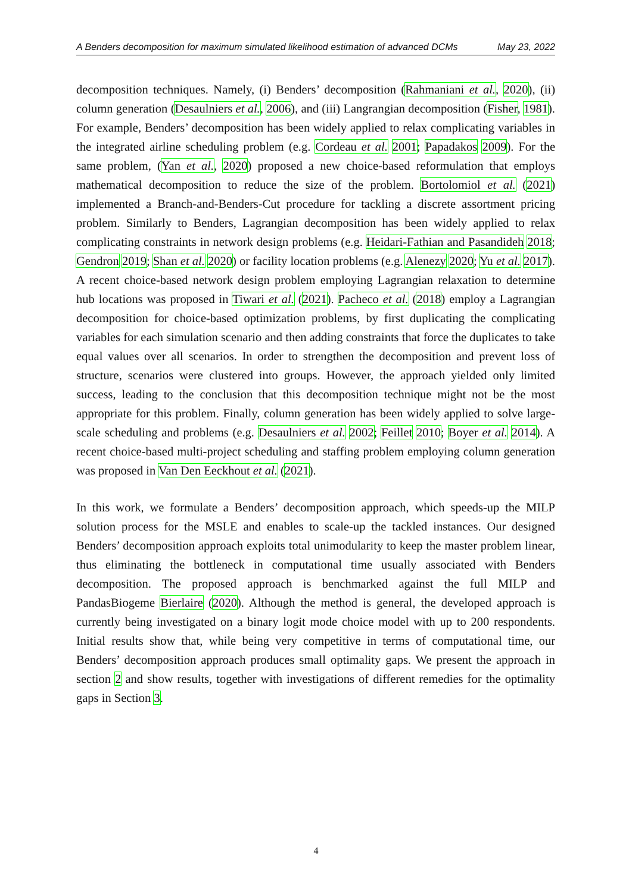A Benders decomposition for maximum simulated likelihood estimation of advanced DCMs May 23, 2022
decomposition techniques. Namely, (i) Benders’ decomposition (Rahmaniani et al., 2020), (ii) column generation (Desaulniers et al., 2006), and (iii) Langrangian decomposition (Fisher, 1981). For example, Benders’ decomposition has been widely applied to relax complicating variables in the integrated airline scheduling problem (e.g. Cordeau et al. 2001; Papadakos 2009). For the same problem, (Yan et al., 2020) proposed a new choice-based reformulation that employs mathematical decomposition to reduce the size of the problem. Bortolomiol et al. (2021) implemented a Branch-and-Benders-Cut procedure for tackling a discrete assortment pricing problem. Similarly to Benders, Lagrangian decomposition has been widely applied to relax complicating constraints in network design problems (e.g. Heidari-Fathian and Pasandideh 2018; Gendron 2019; Shan et al. 2020) or facility location problems (e.g. Alenezy 2020; Yu et al. 2017). A recent choice-based network design problem employing Lagrangian relaxation to determine hub locations was proposed in Tiwari et al. (2021). Pacheco et al. (2018) employ a Lagrangian decomposition for choice-based optimization problems, by first duplicating the complicating variables for each simulation scenario and then adding constraints that force the duplicates to take equal values over all scenarios. In order to strengthen the decomposition and prevent loss of structure, scenarios were clustered into groups. However, the approach yielded only limited success, leading to the conclusion that this decomposition technique might not be the most appropriate for this problem. Finally, column generation has been widely applied to solve large-scale scheduling and problems (e.g. Desaulniers et al. 2002; Feillet 2010; Boyer et al. 2014). A recent choice-based multi-project scheduling and staffing problem employing column generation was proposed in Van Den Eeckhout et al. (2021).
In this work, we formulate a Benders’ decomposition approach, which speeds-up the MILP solution process for the MSLE and enables to scale-up the tackled instances. Our designed Benders’ decomposition approach exploits total unimodularity to keep the master problem linear, thus eliminating the bottleneck in computational time usually associated with Benders decomposition. The proposed approach is benchmarked against the full MILP and PandasBiogeme Bierlaire (2020). Although the method is general, the developed approach is currently being investigated on a binary logit mode choice model with up to 200 respondents. Initial results show that, while being very competitive in terms of computational time, our Benders’ decomposition approach produces small optimality gaps. We present the approach in section 2 and show results, together with investigations of different remedies for the optimality gaps in Section 3.
4